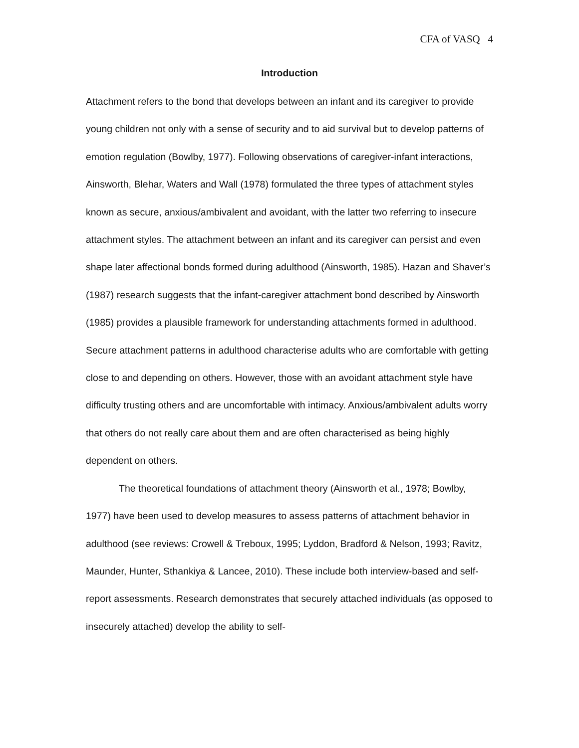CFA of VASQ 4
Introduction
Attachment refers to the bond that develops between an infant and its caregiver to provide young children not only with a sense of security and to aid survival but to develop patterns of emotion regulation (Bowlby, 1977). Following observations of caregiver-infant interactions, Ainsworth, Blehar, Waters and Wall (1978) formulated the three types of attachment styles known as secure, anxious/ambivalent and avoidant, with the latter two referring to insecure attachment styles. The attachment between an infant and its caregiver can persist and even shape later affectional bonds formed during adulthood (Ainsworth, 1985). Hazan and Shaver’s (1987) research suggests that the infant-caregiver attachment bond described by Ainsworth (1985) provides a plausible framework for understanding attachments formed in adulthood. Secure attachment patterns in adulthood characterise adults who are comfortable with getting close to and depending on others. However, those with an avoidant attachment style have difficulty trusting others and are uncomfortable with intimacy. Anxious/ambivalent adults worry that others do not really care about them and are often characterised as being highly dependent on others.
The theoretical foundations of attachment theory (Ainsworth et al., 1978; Bowlby, 1977) have been used to develop measures to assess patterns of attachment behavior in adulthood (see reviews: Crowell & Treboux, 1995; Lyddon, Bradford & Nelson, 1993; Ravitz, Maunder, Hunter, Sthankiya & Lancee, 2010). These include both interview-based and self-report assessments. Research demonstrates that securely attached individuals (as opposed to insecurely attached) develop the ability to self-